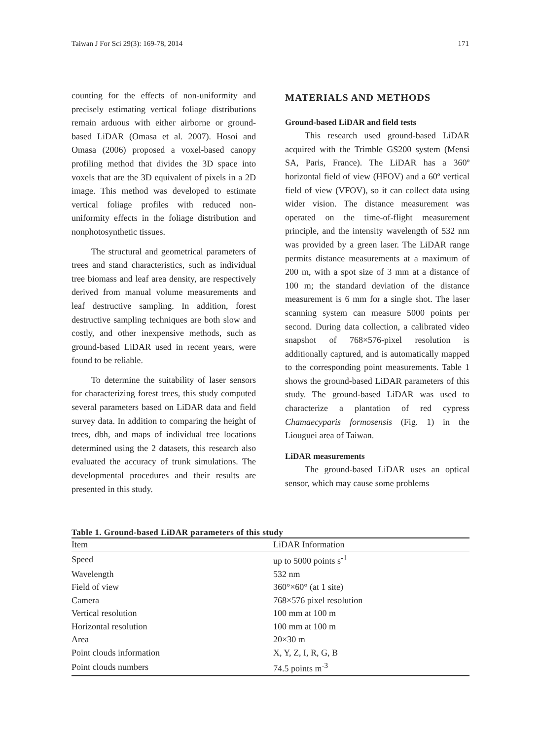Taiwan J For Sci 29(3): 169-78, 2014 171
counting for the effects of non-uniformity and precisely estimating vertical foliage distributions remain arduous with either airborne or ground-based LiDAR (Omasa et al. 2007). Hosoi and Omasa (2006) proposed a voxel-based canopy profiling method that divides the 3D space into voxels that are the 3D equivalent of pixels in a 2D image. This method was developed to estimate vertical foliage profiles with reduced non-uniformity effects in the foliage distribution and nonphotosynthetic tissues.
The structural and geometrical parameters of trees and stand characteristics, such as individual tree biomass and leaf area density, are respectively derived from manual volume measurements and leaf destructive sampling. In addition, forest destructive sampling techniques are both slow and costly, and other inexpensive methods, such as ground-based LiDAR used in recent years, were found to be reliable.
To determine the suitability of laser sensors for characterizing forest trees, this study computed several parameters based on LiDAR data and field survey data. In addition to comparing the height of trees, dbh, and maps of individual tree locations determined using the 2 datasets, this research also evaluated the accuracy of trunk simulations. The developmental procedures and their results are presented in this study.
MATERIALS AND METHODS
Ground-based LiDAR and field tests
This research used ground-based LiDAR acquired with the Trimble GS200 system (Mensi SA, Paris, France). The LiDAR has a 360º horizontal field of view (HFOV) and a 60º vertical field of view (VFOV), so it can collect data using wider vision. The distance measurement was operated on the time-of-flight measurement principle, and the intensity wavelength of 532 nm was provided by a green laser. The LiDAR range permits distance measurements at a maximum of 200 m, with a spot size of 3 mm at a distance of 100 m; the standard deviation of the distance measurement is 6 mm for a single shot. The laser scanning system can measure 5000 points per second. During data collection, a calibrated video snapshot of 768×576-pixel resolution is additionally captured, and is automatically mapped to the corresponding point measurements. Table 1 shows the ground-based LiDAR parameters of this study. The ground-based LiDAR was used to characterize a plantation of red cypress Chamaecyparis formosensis (Fig. 1) in the Liouguei area of Taiwan.
LiDAR measurements
The ground-based LiDAR uses an optical sensor, which may cause some problems
Table 1. Ground-based LiDAR parameters of this study
| Item | LiDAR Information |
| --- | --- |
| Speed | up to 5000 points s<sup>-1</sup> |
| Wavelength | 532 nm |
| Field of view | 360°×60° (at 1 site) |
| Camera | 768×576 pixel resolution |
| Vertical resolution | 100 mm at 100 m |
| Horizontal resolution | 100 mm at 100 m |
| Area | 20×30 m |
| Point clouds information | X, Y, Z, I, R, G, B |
| Point clouds numbers | 74.5 points m<sup>-3</sup> |